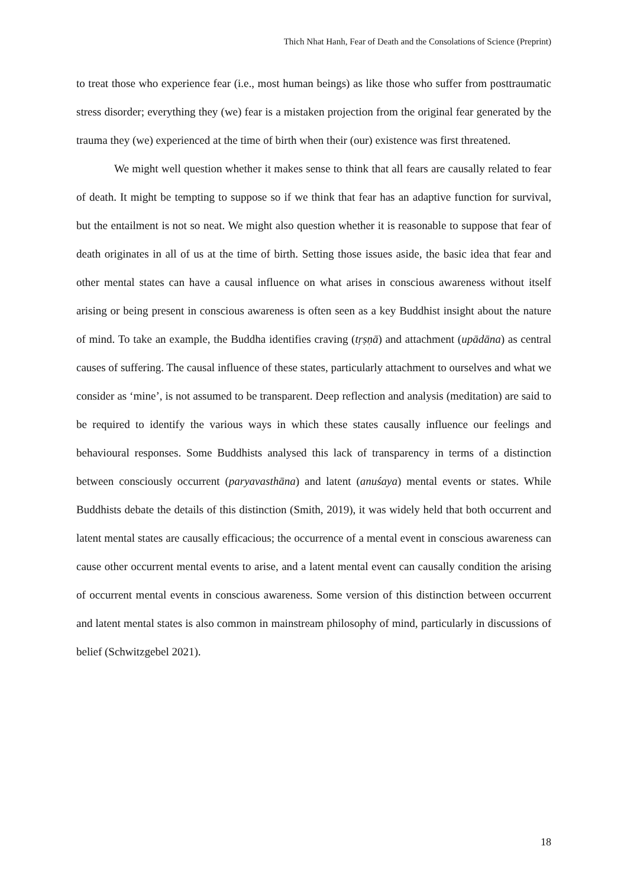Thich Nhat Hanh, Fear of Death and the Consolations of Science (Preprint)
to treat those who experience fear (i.e., most human beings) as like those who suffer from posttraumatic stress disorder; everything they (we) fear is a mistaken projection from the original fear generated by the trauma they (we) experienced at the time of birth when their (our) existence was first threatened.
We might well question whether it makes sense to think that all fears are causally related to fear of death. It might be tempting to suppose so if we think that fear has an adaptive function for survival, but the entailment is not so neat. We might also question whether it is reasonable to suppose that fear of death originates in all of us at the time of birth. Setting those issues aside, the basic idea that fear and other mental states can have a causal influence on what arises in conscious awareness without itself arising or being present in conscious awareness is often seen as a key Buddhist insight about the nature of mind. To take an example, the Buddha identifies craving (tṛṣṇā) and attachment (upādāna) as central causes of suffering. The causal influence of these states, particularly attachment to ourselves and what we consider as ‘mine’, is not assumed to be transparent. Deep reflection and analysis (meditation) are said to be required to identify the various ways in which these states causally influence our feelings and behavioural responses. Some Buddhists analysed this lack of transparency in terms of a distinction between consciously occurrent (paryavasthāna) and latent (anuśaya) mental events or states. While Buddhists debate the details of this distinction (Smith, 2019), it was widely held that both occurrent and latent mental states are causally efficacious; the occurrence of a mental event in conscious awareness can cause other occurrent mental events to arise, and a latent mental event can causally condition the arising of occurrent mental events in conscious awareness. Some version of this distinction between occurrent and latent mental states is also common in mainstream philosophy of mind, particularly in discussions of belief (Schwitzgebel 2021).
18